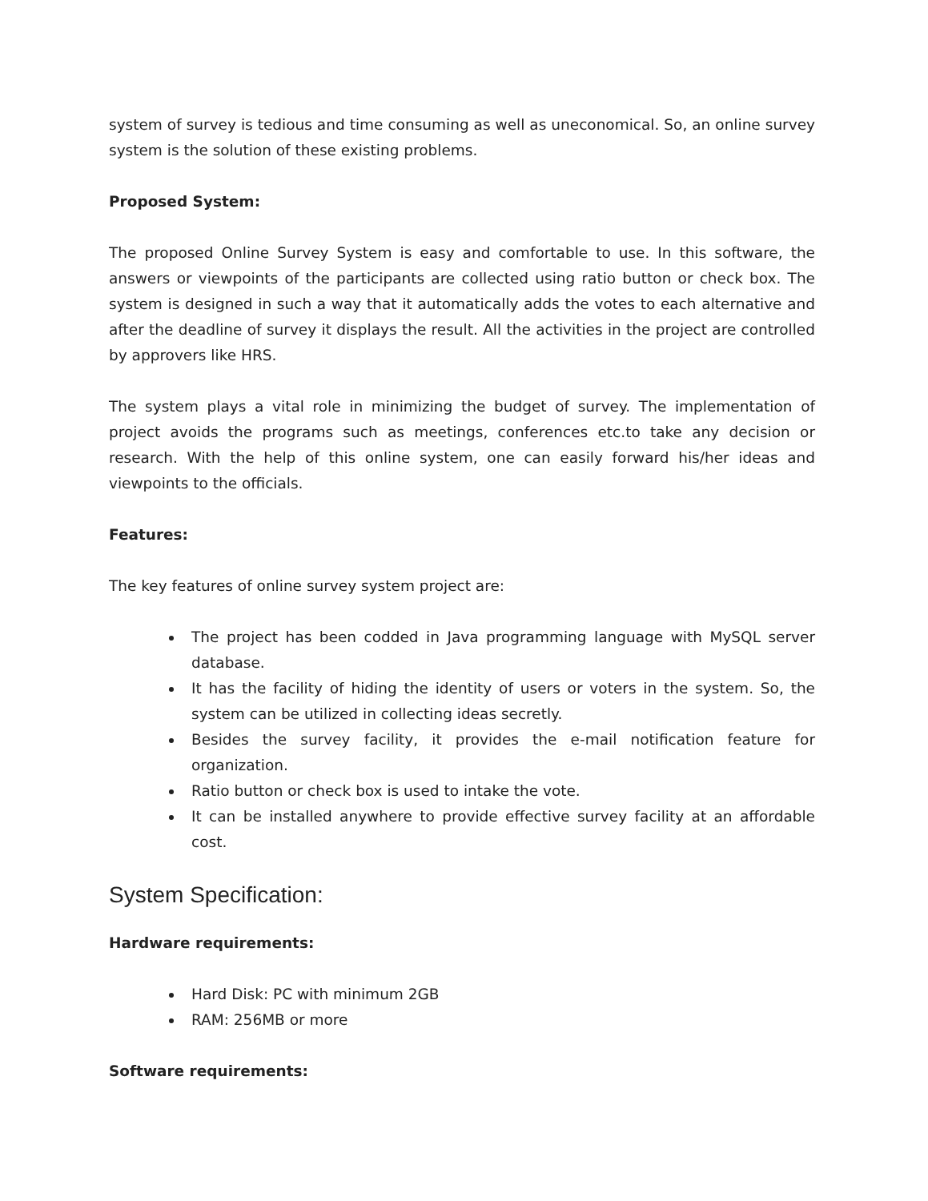system of survey is tedious and time consuming as well as uneconomical. So, an online survey system is the solution of these existing problems.
Proposed System:
The proposed Online Survey System is easy and comfortable to use. In this software, the answers or viewpoints of the participants are collected using ratio button or check box. The system is designed in such a way that it automatically adds the votes to each alternative and after the deadline of survey it displays the result. All the activities in the project are controlled by approvers like HRS.
The system plays a vital role in minimizing the budget of survey. The implementation of project avoids the programs such as meetings, conferences etc.to take any decision or research. With the help of this online system, one can easily forward his/her ideas and viewpoints to the officials.
Features:
The key features of online survey system project are:
The project has been codded in Java programming language with MySQL server database.
It has the facility of hiding the identity of users or voters in the system. So, the system can be utilized in collecting ideas secretly.
Besides the survey facility, it provides the e-mail notification feature for organization.
Ratio button or check box is used to intake the vote.
It can be installed anywhere to provide effective survey facility at an affordable cost.
System Specification:
Hardware requirements:
Hard Disk: PC with minimum 2GB
RAM: 256MB or more
Software requirements: